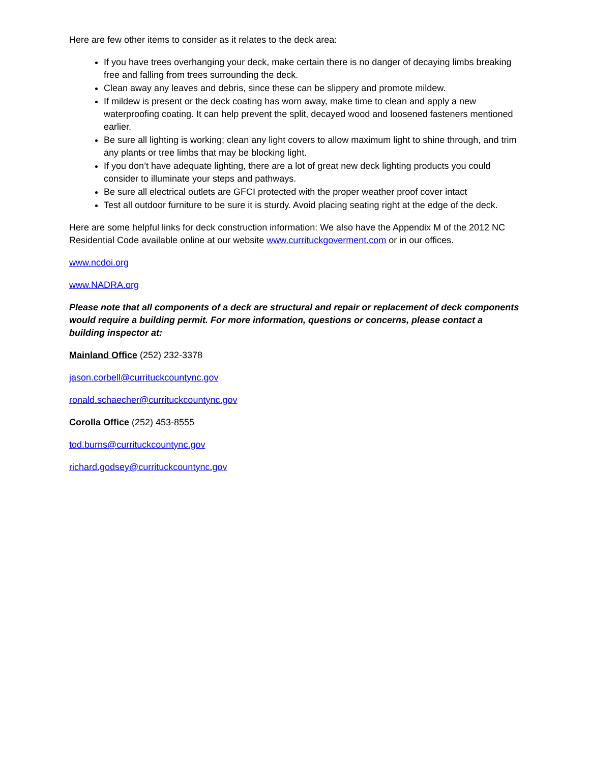Here are few other items to consider as it relates to the deck area:
If you have trees overhanging your deck, make certain there is no danger of decaying limbs breaking free and falling from trees surrounding the deck.
Clean away any leaves and debris, since these can be slippery and promote mildew.
If mildew is present or the deck coating has worn away, make time to clean and apply a new waterproofing coating. It can help prevent the split, decayed wood and loosened fasteners mentioned earlier.
Be sure all lighting is working; clean any light covers to allow maximum light to shine through, and trim any plants or tree limbs that may be blocking light.
If you don’t have adequate lighting, there are a lot of great new deck lighting products you could consider to illuminate your steps and pathways.
Be sure all electrical outlets are GFCI protected with the proper weather proof cover intact
Test all outdoor furniture to be sure it is sturdy. Avoid placing seating right at the edge of the deck.
Here are some helpful links for deck construction information: We also have the Appendix M of the 2012 NC Residential Code available online at our website www.currituckgoverment.com or in our offices.
www.ncdoi.org
www.NADRA.org
Please note that all components of a deck are structural and repair or replacement of deck components would require a building permit. For more information, questions or concerns, please contact a building inspector at:
Mainland Office (252) 232-3378
jason.corbell@currituckcountync.gov
ronald.schaecher@currituckcountync.gov
Corolla Office (252) 453-8555
tod.burns@currituckcountync.gov
richard.godsey@currituckcountync.gov